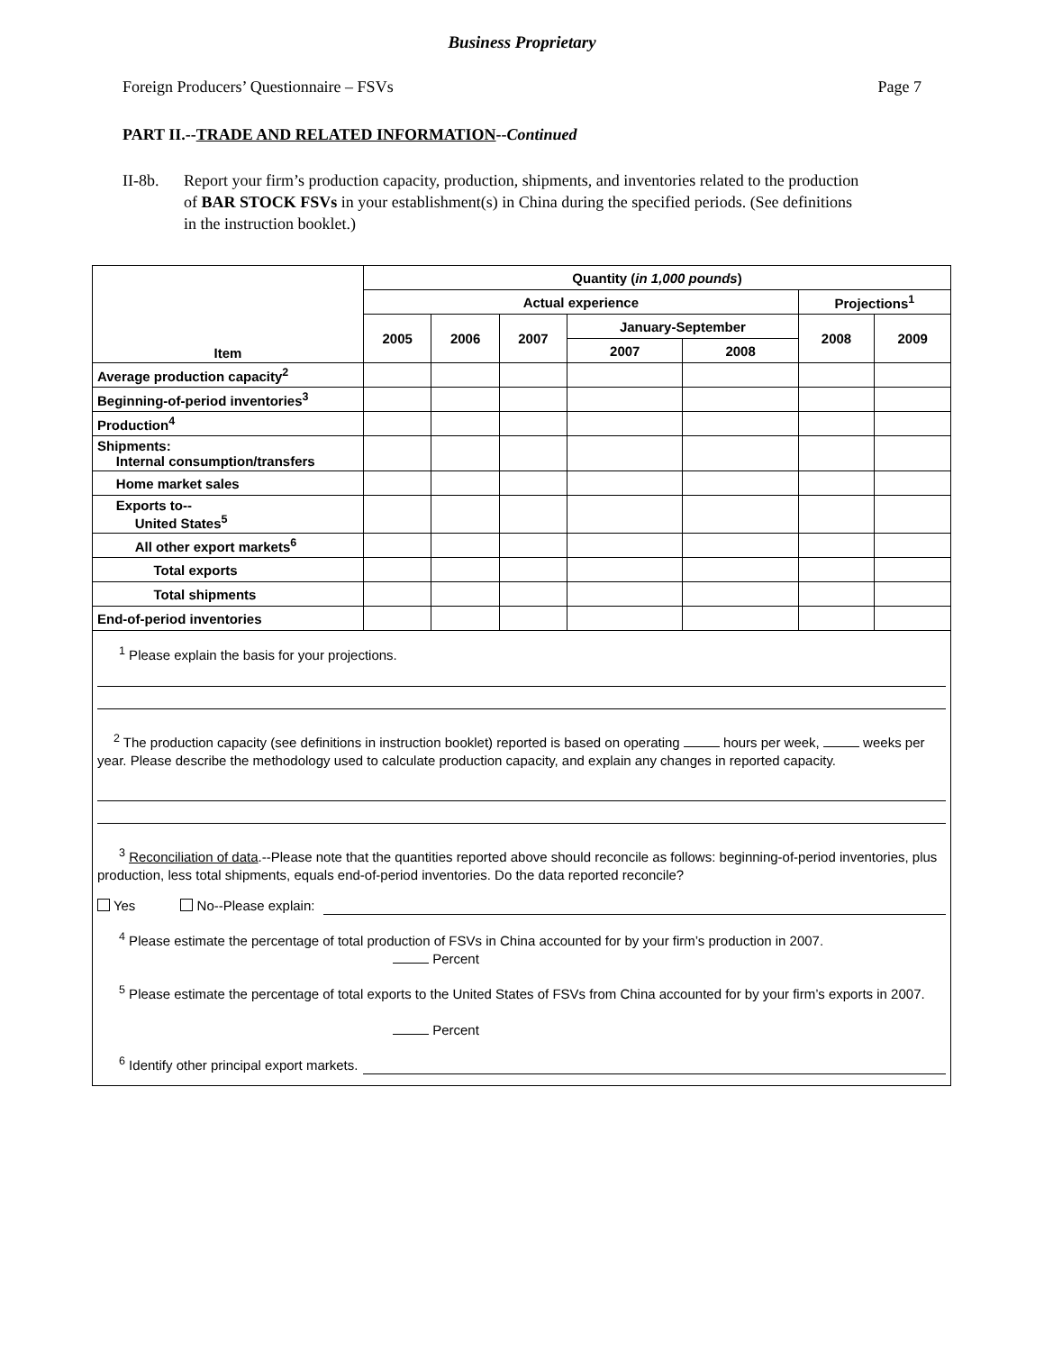Business Proprietary
Foreign Producers’ Questionnaire – FSVs Page 7
PART II.--TRADE AND RELATED INFORMATION--Continued
II-8b. Report your firm’s production capacity, production, shipments, and inventories related to the production of BAR STOCK FSVs in your establishment(s) in China during the specified periods. (See definitions in the instruction booklet.)
| Item | Quantity ( in 1,000 pounds ) | | | | | | |
| --- | --- | --- | --- | --- | --- | --- | --- |
| | Actual experience | | | | | Projections<sup>1</sup> | |
| | 2005 | 2006 | 2007 | January-September | | 2008 | 2009 |
| | | | | 2007 | 2008 | | |
| Average production capacity<sup>2</sup> | | | | | | | |
| Beginning-of-period inventories<sup>3</sup> | | | | | | | |
| Production<sup>4</sup> | | | | | | | |
| Shipments: Internal consumption/transfers | | | | | | | |
| Home market sales | | | | | | | |
| Exports to-- United States<sup>5</sup> | | | | | | | |
| All other export markets<sup>6</sup> | | | | | | | |
| Total exports | | | | | | | |
| Total shipments | | | | | | | |
| End-of-period inventories | | | | | | | |
<sup>1</sup> Please explain the basis for your projections.
<sup>2</sup> The production capacity (see definitions in instruction booklet) reported is based on operating hours per week, weeks per year. Please describe the methodology used to calculate production capacity, and explain any changes in reported capacity.
<sup>3</sup> Reconciliation of data.--Please note that the quantities reported above should reconcile as follows: beginning-of-period inventories, plus production, less total shipments, equals end-of-period inventories. Do the data reported reconcile?
Yes No--Please explain:
<sup>4</sup> Please estimate the percentage of total production of FSVs in China accounted for by your firm’s production in 2007.
Percent
<sup>5</sup> Please estimate the percentage of total exports to the United States of FSVs from China accounted for by your firm’s exports in 2007.
Percent
<sup>6</sup> Identify other principal export markets.